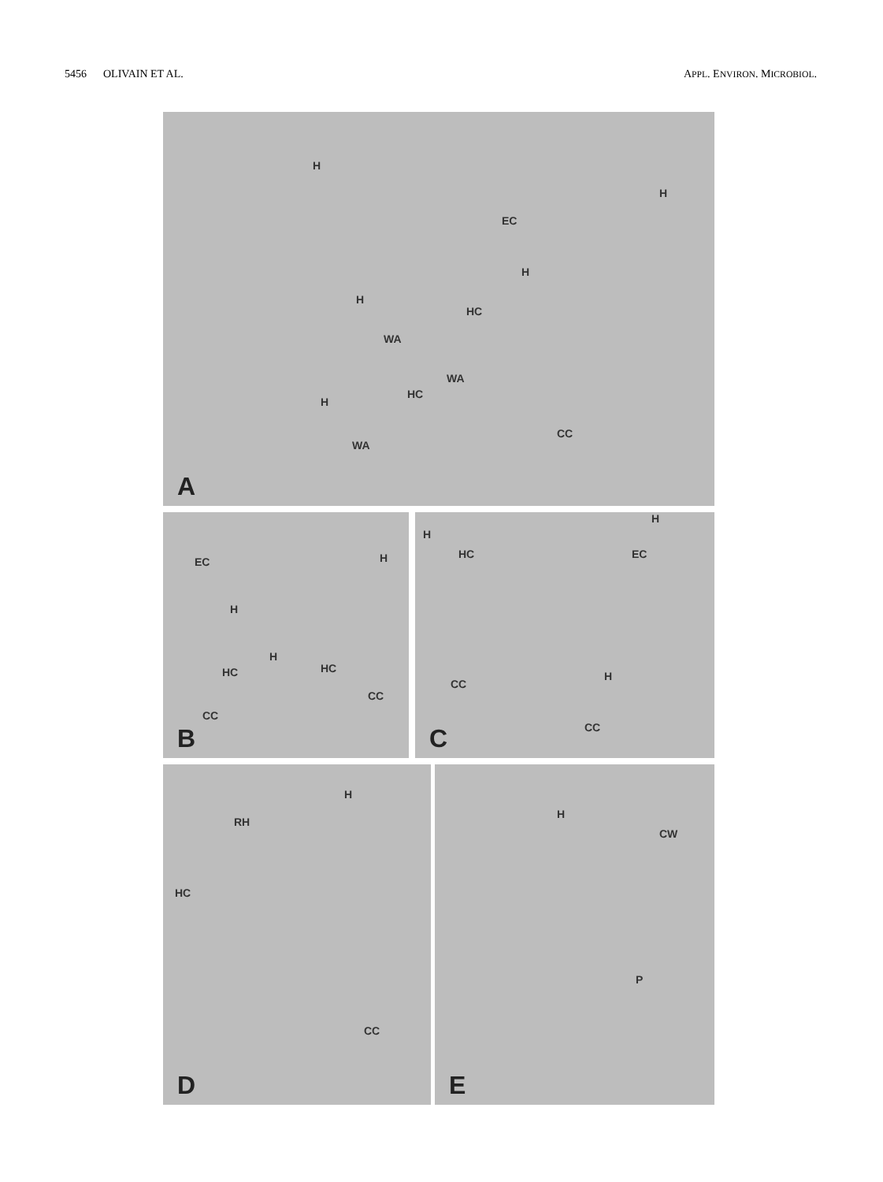5456 OLIVAIN ET AL. APPL. ENVIRON. MICROBIOL.
H
H
EC
H
H
HC
WA
WA
HC
H
CC
WA
A
EC H
H
H
HC HC
CC
CC
B
H
H
HC EC
H
CC
CC C
H
RH
HC
CC
D
H
CW
P
E